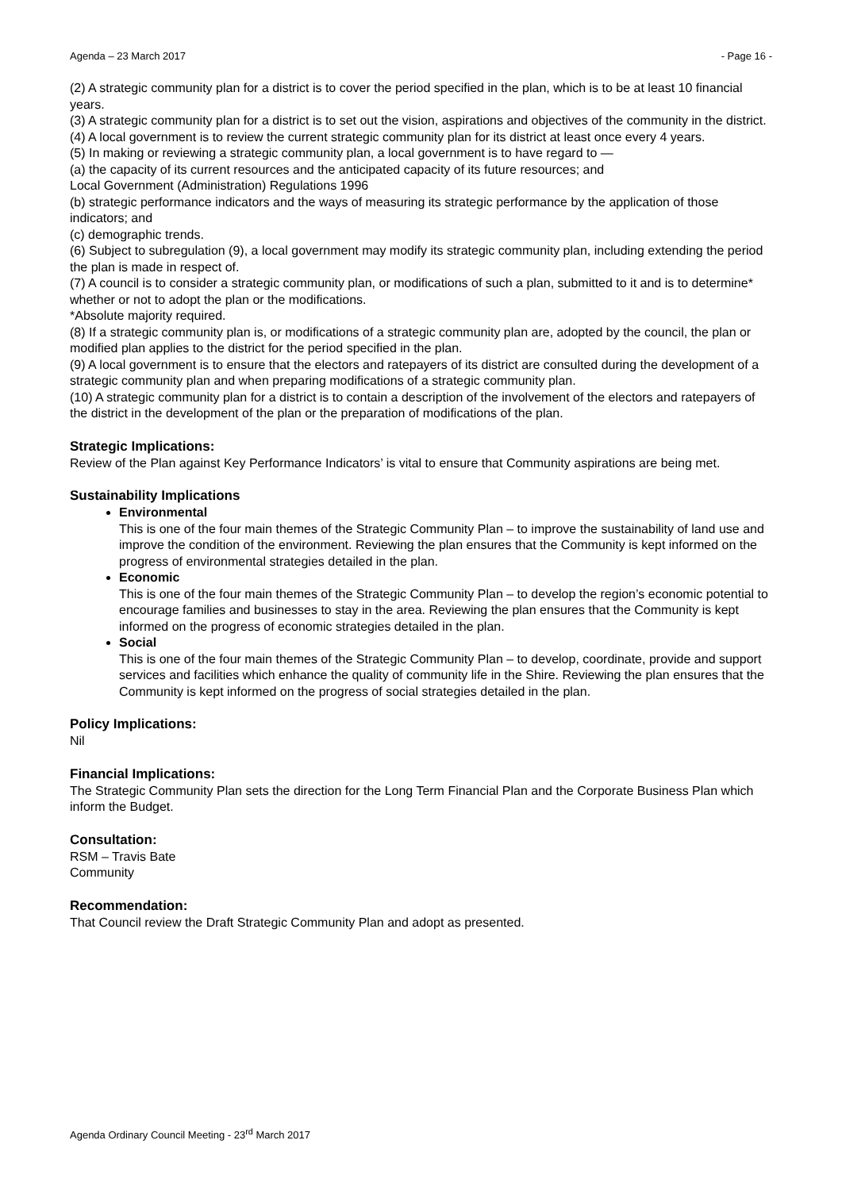Agenda – 23 March 2017 - Page 16 -
(2) A strategic community plan for a district is to cover the period specified in the plan, which is to be at least 10 financial years.
(3) A strategic community plan for a district is to set out the vision, aspirations and objectives of the community in the district.
(4) A local government is to review the current strategic community plan for its district at least once every 4 years.
(5) In making or reviewing a strategic community plan, a local government is to have regard to —
(a) the capacity of its current resources and the anticipated capacity of its future resources; and
Local Government (Administration) Regulations 1996
(b) strategic performance indicators and the ways of measuring its strategic performance by the application of those indicators; and
(c) demographic trends.
(6) Subject to subregulation (9), a local government may modify its strategic community plan, including extending the period the plan is made in respect of.
(7) A council is to consider a strategic community plan, or modifications of such a plan, submitted to it and is to determine* whether or not to adopt the plan or the modifications.
*Absolute majority required.
(8) If a strategic community plan is, or modifications of a strategic community plan are, adopted by the council, the plan or modified plan applies to the district for the period specified in the plan.
(9) A local government is to ensure that the electors and ratepayers of its district are consulted during the development of a strategic community plan and when preparing modifications of a strategic community plan.
(10) A strategic community plan for a district is to contain a description of the involvement of the electors and ratepayers of the district in the development of the plan or the preparation of modifications of the plan.
Strategic Implications:
Review of the Plan against Key Performance Indicators’ is vital to ensure that Community aspirations are being met.
Sustainability Implications
Environmental
This is one of the four main themes of the Strategic Community Plan – to improve the sustainability of land use and improve the condition of the environment. Reviewing the plan ensures that the Community is kept informed on the progress of environmental strategies detailed in the plan.
Economic
This is one of the four main themes of the Strategic Community Plan – to develop the region’s economic potential to encourage families and businesses to stay in the area. Reviewing the plan ensures that the Community is kept informed on the progress of economic strategies detailed in the plan.
Social
This is one of the four main themes of the Strategic Community Plan – to develop, coordinate, provide and support services and facilities which enhance the quality of community life in the Shire. Reviewing the plan ensures that the Community is kept informed on the progress of social strategies detailed in the plan.
Policy Implications:
Nil
Financial Implications:
The Strategic Community Plan sets the direction for the Long Term Financial Plan and the Corporate Business Plan which inform the Budget.
Consultation:
RSM – Travis Bate
Community
Recommendation:
That Council review the Draft Strategic Community Plan and adopt as presented.
Agenda Ordinary Council Meeting - 23<sup>rd</sup> March 2017